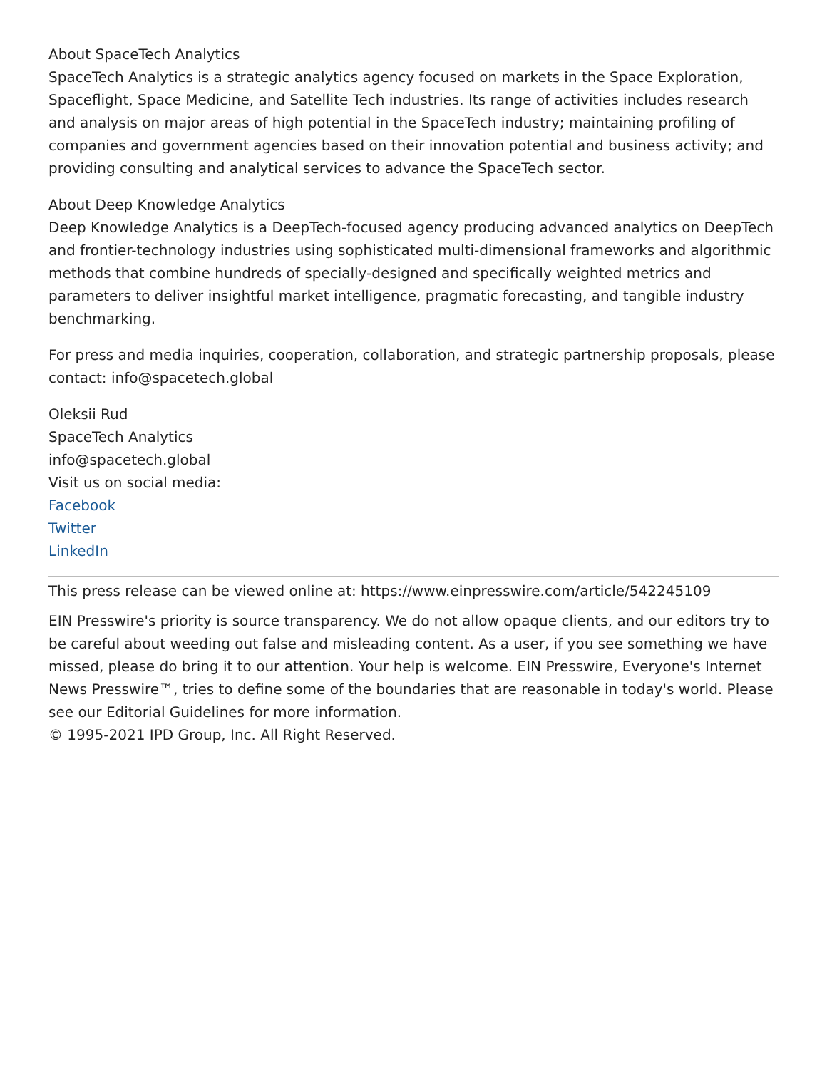About SpaceTech Analytics
SpaceTech Analytics is a strategic analytics agency focused on markets in the Space Exploration, Spaceflight, Space Medicine, and Satellite Tech industries. Its range of activities includes research and analysis on major areas of high potential in the SpaceTech industry; maintaining profiling of companies and government agencies based on their innovation potential and business activity; and providing consulting and analytical services to advance the SpaceTech sector.
About Deep Knowledge Analytics
Deep Knowledge Analytics is a DeepTech-focused agency producing advanced analytics on DeepTech and frontier-technology industries using sophisticated multi-dimensional frameworks and algorithmic methods that combine hundreds of specially-designed and specifically weighted metrics and parameters to deliver insightful market intelligence, pragmatic forecasting, and tangible industry benchmarking.
For press and media inquiries, cooperation, collaboration, and strategic partnership proposals, please contact: info@spacetech.global
Oleksii Rud
SpaceTech Analytics
info@spacetech.global
Visit us on social media:
Facebook
Twitter
LinkedIn
This press release can be viewed online at: https://www.einpresswire.com/article/542245109
EIN Presswire's priority is source transparency. We do not allow opaque clients, and our editors try to be careful about weeding out false and misleading content. As a user, if you see something we have missed, please do bring it to our attention. Your help is welcome. EIN Presswire, Everyone's Internet News Presswire™, tries to define some of the boundaries that are reasonable in today's world. Please see our Editorial Guidelines for more information.
© 1995-2021 IPD Group, Inc. All Right Reserved.